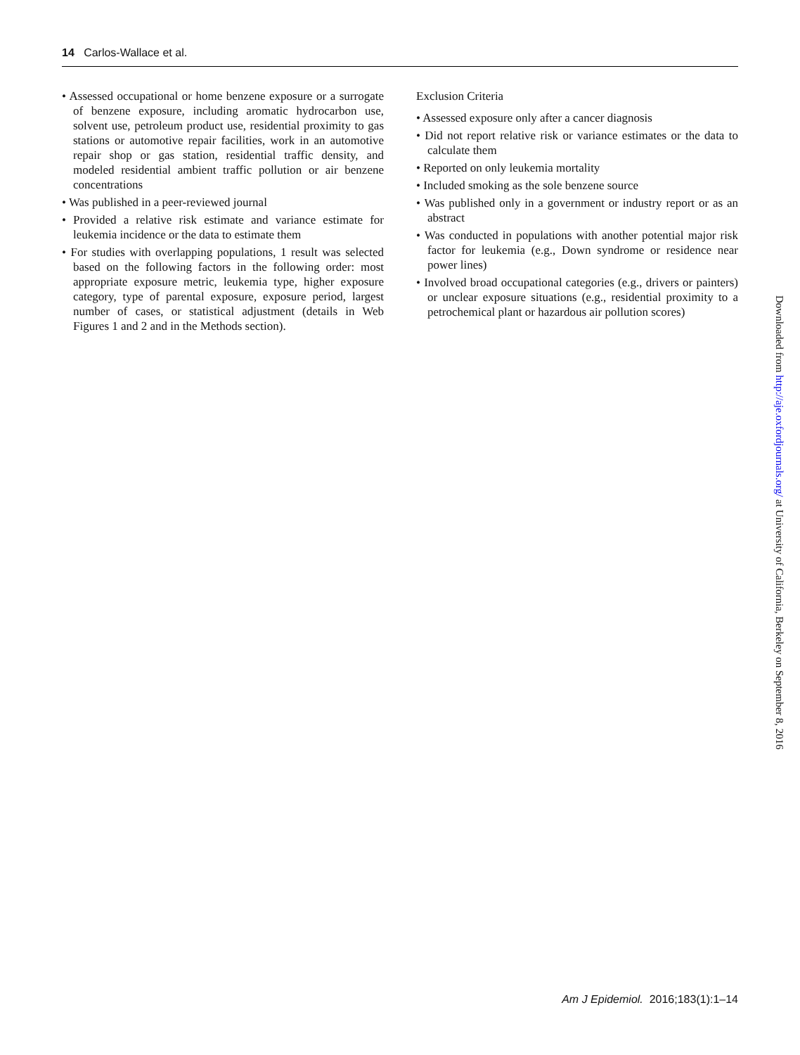14 Carlos-Wallace et al.
• Assessed occupational or home benzene exposure or a surrogate of benzene exposure, including aromatic hydrocarbon use, solvent use, petroleum product use, residential proximity to gas stations or automotive repair facilities, work in an automotive repair shop or gas station, residential traffic density, and modeled residential ambient traffic pollution or air benzene concentrations
• Was published in a peer-reviewed journal
• Provided a relative risk estimate and variance estimate for leukemia incidence or the data to estimate them
• For studies with overlapping populations, 1 result was selected based on the following factors in the following order: most appropriate exposure metric, leukemia type, higher exposure category, type of parental exposure, exposure period, largest number of cases, or statistical adjustment (details in Web Figures 1 and 2 and in the Methods section).
Exclusion Criteria
• Assessed exposure only after a cancer diagnosis
• Did not report relative risk or variance estimates or the data to calculate them
• Reported on only leukemia mortality
• Included smoking as the sole benzene source
• Was published only in a government or industry report or as an abstract
• Was conducted in populations with another potential major risk factor for leukemia (e.g., Down syndrome or residence near power lines)
• Involved broad occupational categories (e.g., drivers or painters) or unclear exposure situations (e.g., residential proximity to a petrochemical plant or hazardous air pollution scores)
Downloaded from http://aje.oxfordjournals.org/ at University of California, Berkeley on September 8, 2016
Am J Epidemiol. 2016;183(1):1–14